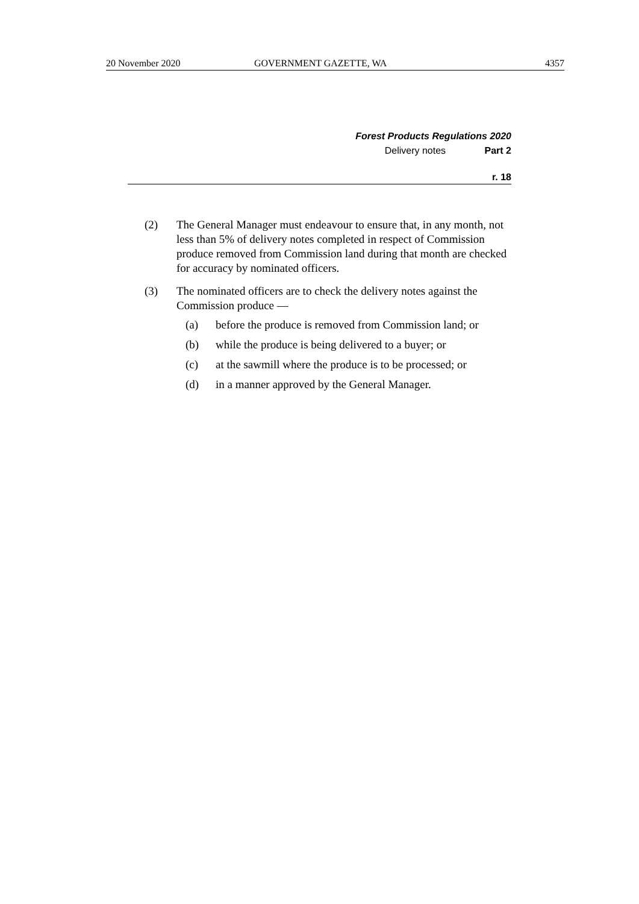20 November 2020 GOVERNMENT GAZETTE, WA 4357
Forest Products Regulations 2020
Delivery notes Part 2
r. 18
(2) The General Manager must endeavour to ensure that, in any month, not less than 5% of delivery notes completed in respect of Commission produce removed from Commission land during that month are checked for accuracy by nominated officers.
(3) The nominated officers are to check the delivery notes against the Commission produce —
(a) before the produce is removed from Commission land; or
(b) while the produce is being delivered to a buyer; or
(c) at the sawmill where the produce is to be processed; or
(d) in a manner approved by the General Manager.